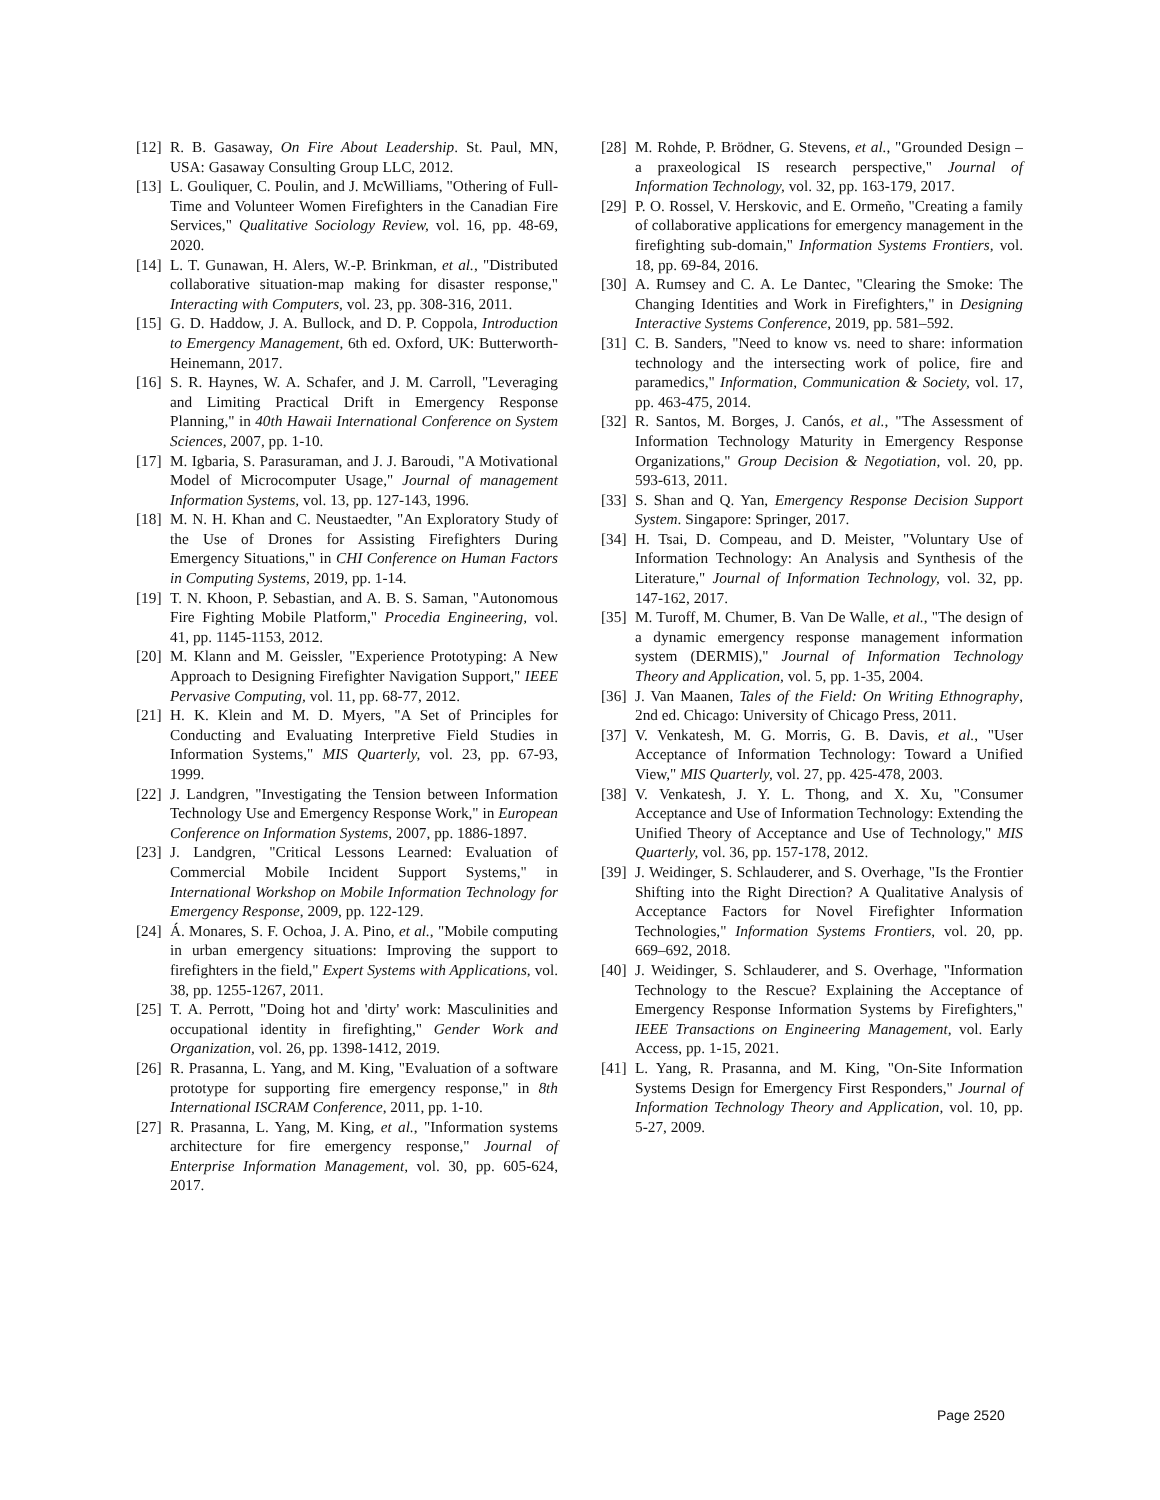[12] R. B. Gasaway, On Fire About Leadership. St. Paul, MN, USA: Gasaway Consulting Group LLC, 2012.
[13] L. Gouliquer, C. Poulin, and J. McWilliams, "Othering of Full-Time and Volunteer Women Firefighters in the Canadian Fire Services," Qualitative Sociology Review, vol. 16, pp. 48-69, 2020.
[14] L. T. Gunawan, H. Alers, W.-P. Brinkman, et al., "Distributed collaborative situation-map making for disaster response," Interacting with Computers, vol. 23, pp. 308-316, 2011.
[15] G. D. Haddow, J. A. Bullock, and D. P. Coppola, Introduction to Emergency Management, 6th ed. Oxford, UK: Butterworth-Heinemann, 2017.
[16] S. R. Haynes, W. A. Schafer, and J. M. Carroll, "Leveraging and Limiting Practical Drift in Emergency Response Planning," in 40th Hawaii International Conference on System Sciences, 2007, pp. 1-10.
[17] M. Igbaria, S. Parasuraman, and J. J. Baroudi, "A Motivational Model of Microcomputer Usage," Journal of management Information Systems, vol. 13, pp. 127-143, 1996.
[18] M. N. H. Khan and C. Neustaedter, "An Exploratory Study of the Use of Drones for Assisting Firefighters During Emergency Situations," in CHI Conference on Human Factors in Computing Systems, 2019, pp. 1-14.
[19] T. N. Khoon, P. Sebastian, and A. B. S. Saman, "Autonomous Fire Fighting Mobile Platform," Procedia Engineering, vol. 41, pp. 1145-1153, 2012.
[20] M. Klann and M. Geissler, "Experience Prototyping: A New Approach to Designing Firefighter Navigation Support," IEEE Pervasive Computing, vol. 11, pp. 68-77, 2012.
[21] H. K. Klein and M. D. Myers, "A Set of Principles for Conducting and Evaluating Interpretive Field Studies in Information Systems," MIS Quarterly, vol. 23, pp. 67-93, 1999.
[22] J. Landgren, "Investigating the Tension between Information Technology Use and Emergency Response Work," in European Conference on Information Systems, 2007, pp. 1886-1897.
[23] J. Landgren, "Critical Lessons Learned: Evaluation of Commercial Mobile Incident Support Systems," in International Workshop on Mobile Information Technology for Emergency Response, 2009, pp. 122-129.
[24] Á. Monares, S. F. Ochoa, J. A. Pino, et al., "Mobile computing in urban emergency situations: Improving the support to firefighters in the field," Expert Systems with Applications, vol. 38, pp. 1255-1267, 2011.
[25] T. A. Perrott, "Doing hot and 'dirty' work: Masculinities and occupational identity in firefighting," Gender Work and Organization, vol. 26, pp. 1398-1412, 2019.
[26] R. Prasanna, L. Yang, and M. King, "Evaluation of a software prototype for supporting fire emergency response," in 8th International ISCRAM Conference, 2011, pp. 1-10.
[27] R. Prasanna, L. Yang, M. King, et al., "Information systems architecture for fire emergency response," Journal of Enterprise Information Management, vol. 30, pp. 605-624, 2017.
[28] M. Rohde, P. Brödner, G. Stevens, et al., "Grounded Design – a praxeological IS research perspective," Journal of Information Technology, vol. 32, pp. 163-179, 2017.
[29] P. O. Rossel, V. Herskovic, and E. Ormeño, "Creating a family of collaborative applications for emergency management in the firefighting sub-domain," Information Systems Frontiers, vol. 18, pp. 69-84, 2016.
[30] A. Rumsey and C. A. Le Dantec, "Clearing the Smoke: The Changing Identities and Work in Firefighters," in Designing Interactive Systems Conference, 2019, pp. 581–592.
[31] C. B. Sanders, "Need to know vs. need to share: information technology and the intersecting work of police, fire and paramedics," Information, Communication & Society, vol. 17, pp. 463-475, 2014.
[32] R. Santos, M. Borges, J. Canós, et al., "The Assessment of Information Technology Maturity in Emergency Response Organizations," Group Decision & Negotiation, vol. 20, pp. 593-613, 2011.
[33] S. Shan and Q. Yan, Emergency Response Decision Support System. Singapore: Springer, 2017.
[34] H. Tsai, D. Compeau, and D. Meister, "Voluntary Use of Information Technology: An Analysis and Synthesis of the Literature," Journal of Information Technology, vol. 32, pp. 147-162, 2017.
[35] M. Turoff, M. Chumer, B. Van De Walle, et al., "The design of a dynamic emergency response management information system (DERMIS)," Journal of Information Technology Theory and Application, vol. 5, pp. 1-35, 2004.
[36] J. Van Maanen, Tales of the Field: On Writing Ethnography, 2nd ed. Chicago: University of Chicago Press, 2011.
[37] V. Venkatesh, M. G. Morris, G. B. Davis, et al., "User Acceptance of Information Technology: Toward a Unified View," MIS Quarterly, vol. 27, pp. 425-478, 2003.
[38] V. Venkatesh, J. Y. L. Thong, and X. Xu, "Consumer Acceptance and Use of Information Technology: Extending the Unified Theory of Acceptance and Use of Technology," MIS Quarterly, vol. 36, pp. 157-178, 2012.
[39] J. Weidinger, S. Schlauderer, and S. Overhage, "Is the Frontier Shifting into the Right Direction? A Qualitative Analysis of Acceptance Factors for Novel Firefighter Information Technologies," Information Systems Frontiers, vol. 20, pp. 669–692, 2018.
[40] J. Weidinger, S. Schlauderer, and S. Overhage, "Information Technology to the Rescue? Explaining the Acceptance of Emergency Response Information Systems by Firefighters," IEEE Transactions on Engineering Management, vol. Early Access, pp. 1-15, 2021.
[41] L. Yang, R. Prasanna, and M. King, "On-Site Information Systems Design for Emergency First Responders," Journal of Information Technology Theory and Application, vol. 10, pp. 5-27, 2009.
Page 2520